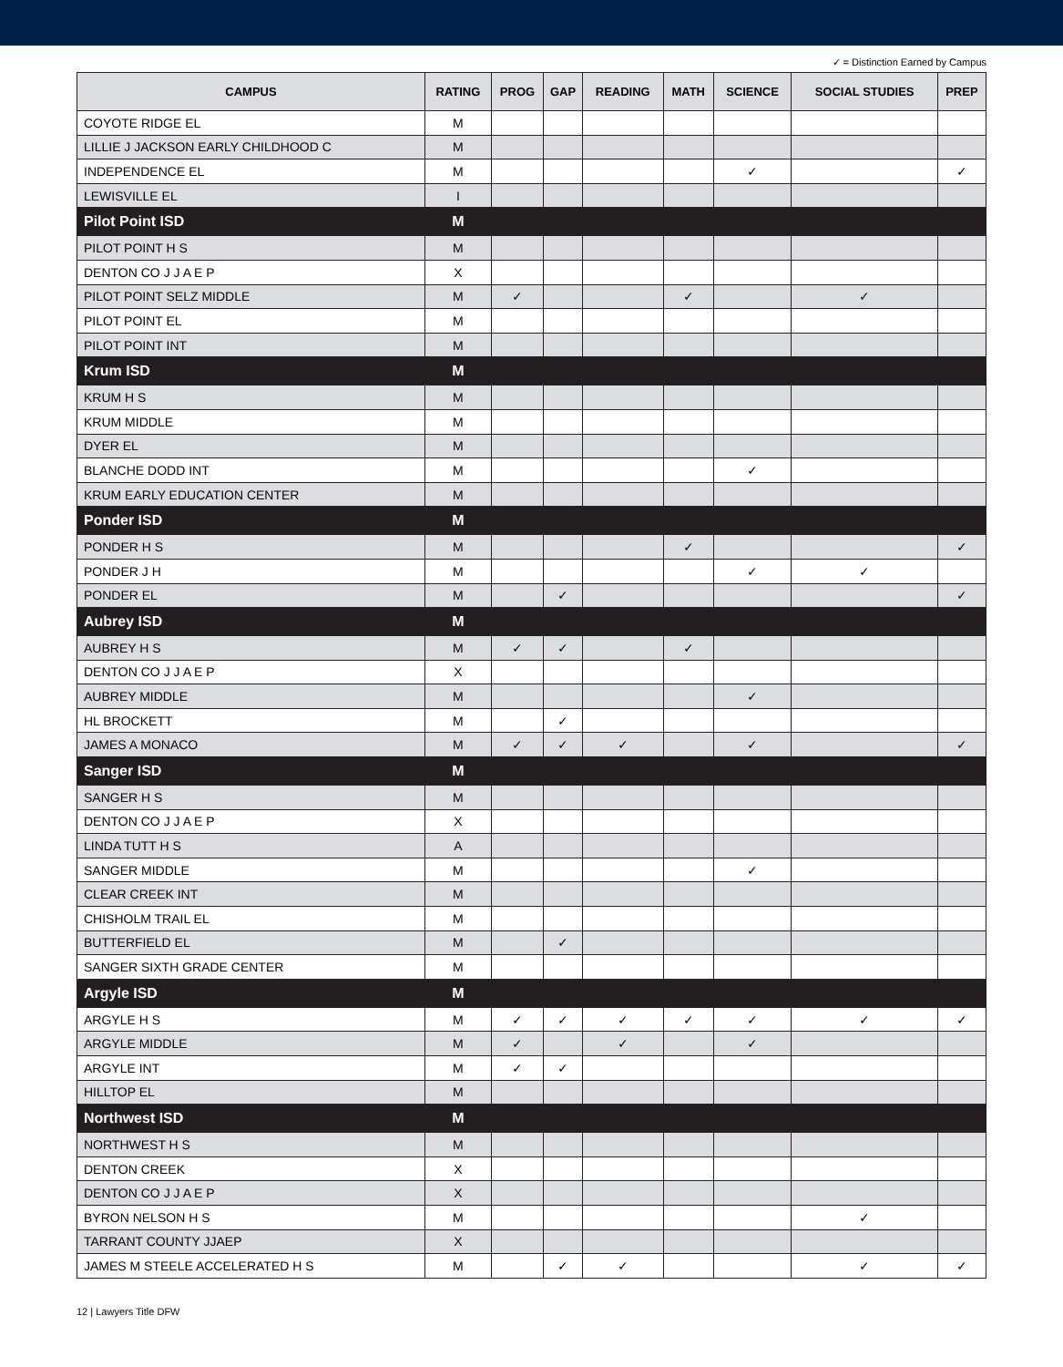✓ = Distinction Earned by Campus
| CAMPUS | RATING | PROG | GAP | READING | MATH | SCIENCE | SOCIAL STUDIES | PREP |
| --- | --- | --- | --- | --- | --- | --- | --- | --- |
| COYOTE RIDGE EL | M | | | | | | | |
| LILLIE J JACKSON EARLY CHILDHOOD C | M | | | | | | | |
| INDEPENDENCE EL | M | | | | | ✓ | | ✓ |
| LEWISVILLE EL | I | | | | | | | |
| Pilot Point ISD | M | | | | | | | |
| PILOT POINT H S | M | | | | | | | |
| DENTON CO J J A E P | X | | | | | | | |
| PILOT POINT SELZ MIDDLE | M | ✓ | | | ✓ | | ✓ | |
| PILOT POINT EL | M | | | | | | | |
| PILOT POINT INT | M | | | | | | | |
| Krum ISD | M | | | | | | | |
| KRUM H S | M | | | | | | | |
| KRUM MIDDLE | M | | | | | | | |
| DYER EL | M | | | | | | | |
| BLANCHE DODD INT | M | | | | | ✓ | | |
| KRUM EARLY EDUCATION CENTER | M | | | | | | | |
| Ponder ISD | M | | | | | | | |
| PONDER H S | M | | | | ✓ | | | ✓ |
| PONDER J H | M | | | | | ✓ | ✓ | |
| PONDER EL | M | | ✓ | | | | | ✓ |
| Aubrey ISD | M | | | | | | | |
| AUBREY H S | M | ✓ | ✓ | | ✓ | | | |
| DENTON CO J J A E P | X | | | | | | | |
| AUBREY MIDDLE | M | | | | | ✓ | | |
| HL BROCKETT | M | | ✓ | | | | | |
| JAMES A MONACO | M | ✓ | ✓ | ✓ | | ✓ | | ✓ |
| Sanger ISD | M | | | | | | | |
| SANGER H S | M | | | | | | | |
| DENTON CO J J A E P | X | | | | | | | |
| LINDA TUTT H S | A | | | | | | | |
| SANGER MIDDLE | M | | | | | ✓ | | |
| CLEAR CREEK INT | M | | | | | | | |
| CHISHOLM TRAIL EL | M | | | | | | | |
| BUTTERFIELD EL | M | | ✓ | | | | | |
| SANGER SIXTH GRADE CENTER | M | | | | | | | |
| Argyle ISD | M | | | | | | | |
| ARGYLE H S | M | ✓ | ✓ | ✓ | ✓ | ✓ | ✓ | ✓ |
| ARGYLE MIDDLE | M | ✓ | | ✓ | | ✓ | | |
| ARGYLE INT | M | ✓ | ✓ | | | | | |
| HILLTOP EL | M | | | | | | | |
| Northwest ISD | M | | | | | | | |
| NORTHWEST H S | M | | | | | | | |
| DENTON CREEK | X | | | | | | | |
| DENTON CO J J A E P | X | | | | | | | |
| BYRON NELSON H S | M | | | | | | ✓ | |
| TARRANT COUNTY JJAEP | X | | | | | | | |
| JAMES M STEELE ACCELERATED H S | M | | ✓ | ✓ | | | ✓ | ✓ |
12 | Lawyers Title DFW